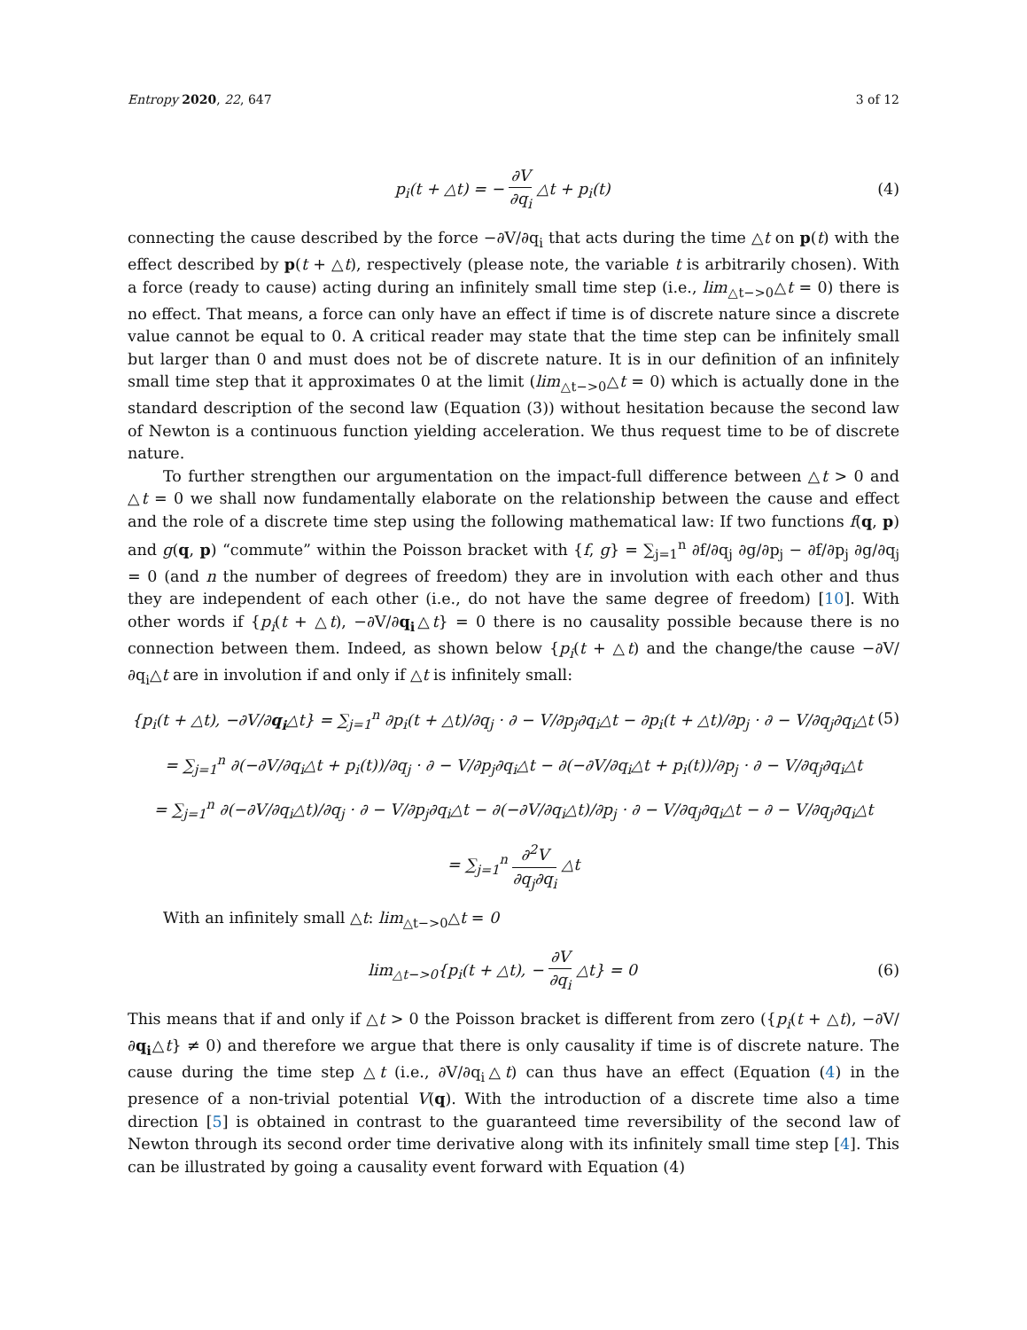Entropy 2020, 22, 647 3 of 12
p<sub>i</sub>(t + △t) = − ∂V ∂q<sub>i</sub> △t + p<sub>i</sub>(t)
(4)
connecting the cause described by the force −∂V/∂q<sub>i</sub> that acts during the time △t on p(t) with the effect described by p(t + △t), respectively (please note, the variable t is arbitrarily chosen). With a force (ready to cause) acting during an infinitely small time step (i.e., lim<sub>△t−>0</sub>△t = 0) there is no effect. That means, a force can only have an effect if time is of discrete nature since a discrete value cannot be equal to 0. A critical reader may state that the time step can be infinitely small but larger than 0 and must does not be of discrete nature. It is in our definition of an infinitely small time step that it approximates 0 at the limit (lim<sub>△t−>0</sub>△t = 0) which is actually done in the standard description of the second law (Equation (3)) without hesitation because the second law of Newton is a continuous function yielding acceleration. We thus request time to be of discrete nature.
To further strengthen our argumentation on the impact-full difference between △t > 0 and △t = 0 we shall now fundamentally elaborate on the relationship between the cause and effect and the role of a discrete time step using the following mathematical law: If two functions f(q, p) and g(q, p) “commute” within the Poisson bracket with {f, g} = ∑<sub>j=1</sub><sup>n</sup> ∂f/∂q<sub>j</sub> ∂g/∂p<sub>j</sub> − ∂f/∂p<sub>j</sub> ∂g/∂q<sub>j</sub> = 0 (and n the number of degrees of freedom) they are in involution with each other and thus they are independent of each other (i.e., do not have the same degree of freedom) [10]. With other words if {p<sub>i</sub>(t + △t), −∂V/∂q<sub>i</sub>△t} = 0 there is no causality possible because there is no connection between them. Indeed, as shown below {p<sub>i</sub>(t + △t) and the change/the cause −∂V/∂q<sub>i</sub>△t are in involution if and only if △t is infinitely small:
{p<sub>i</sub>(t + △t), −∂V/∂q<sub>i</sub>△t} = ∑<sub>j=1</sub><sup>n</sup> ∂p<sub>i</sub>(t + △t)/∂q<sub>j</sub> · ∂ − V/∂p<sub>j</sub>∂q<sub>i</sub>△t − ∂p<sub>i</sub>(t + △t)/∂p<sub>j</sub> · ∂ − V/∂q<sub>j</sub>∂q<sub>i</sub>△t
(5)
= ∑<sub>j=1</sub><sup>n</sup> ∂(−∂V/∂q<sub>i</sub>△t + p<sub>i</sub>(t))/∂q<sub>j</sub> · ∂ − V/∂p<sub>j</sub>∂q<sub>i</sub>△t − ∂(−∂V/∂q<sub>i</sub>△t + p<sub>i</sub>(t))/∂p<sub>j</sub> · ∂ − V/∂q<sub>j</sub>∂q<sub>i</sub>△t
= ∑<sub>j=1</sub><sup>n</sup> ∂(−∂V/∂q<sub>i</sub>△t)/∂q<sub>j</sub> · ∂ − V/∂p<sub>j</sub>∂q<sub>i</sub>△t − ∂(−∂V/∂q<sub>i</sub>△t)/∂p<sub>j</sub> · ∂ − V/∂q<sub>j</sub>∂q<sub>i</sub>△t − ∂ − V/∂q<sub>j</sub>∂q<sub>i</sub>△t
= ∑<sub>j=1</sub><sup>n</sup> ∂<sup>2</sup>V ∂q<sub>j</sub>∂q<sub>i</sub> △t
With an infinitely small △t: lim<sub>△t−>0</sub>△t = 0
lim<sub>△t−>0</sub>{p<sub>i</sub>(t + △t), − ∂V ∂q<sub>i</sub> △t} = 0
(6)
This means that if and only if △t > 0 the Poisson bracket is different from zero ({p<sub>i</sub>(t + △t), −∂V/∂q<sub>i</sub>△t} ≠ 0) and therefore we argue that there is only causality if time is of discrete nature. The cause during the time step △t (i.e., ∂V/∂q<sub>i</sub>△t) can thus have an effect (Equation (4) in the presence of a non-trivial potential V(q). With the introduction of a discrete time also a time direction [5] is obtained in contrast to the guaranteed time reversibility of the second law of Newton through its second order time derivative along with its infinitely small time step [4]. This can be illustrated by going a causality event forward with Equation (4)